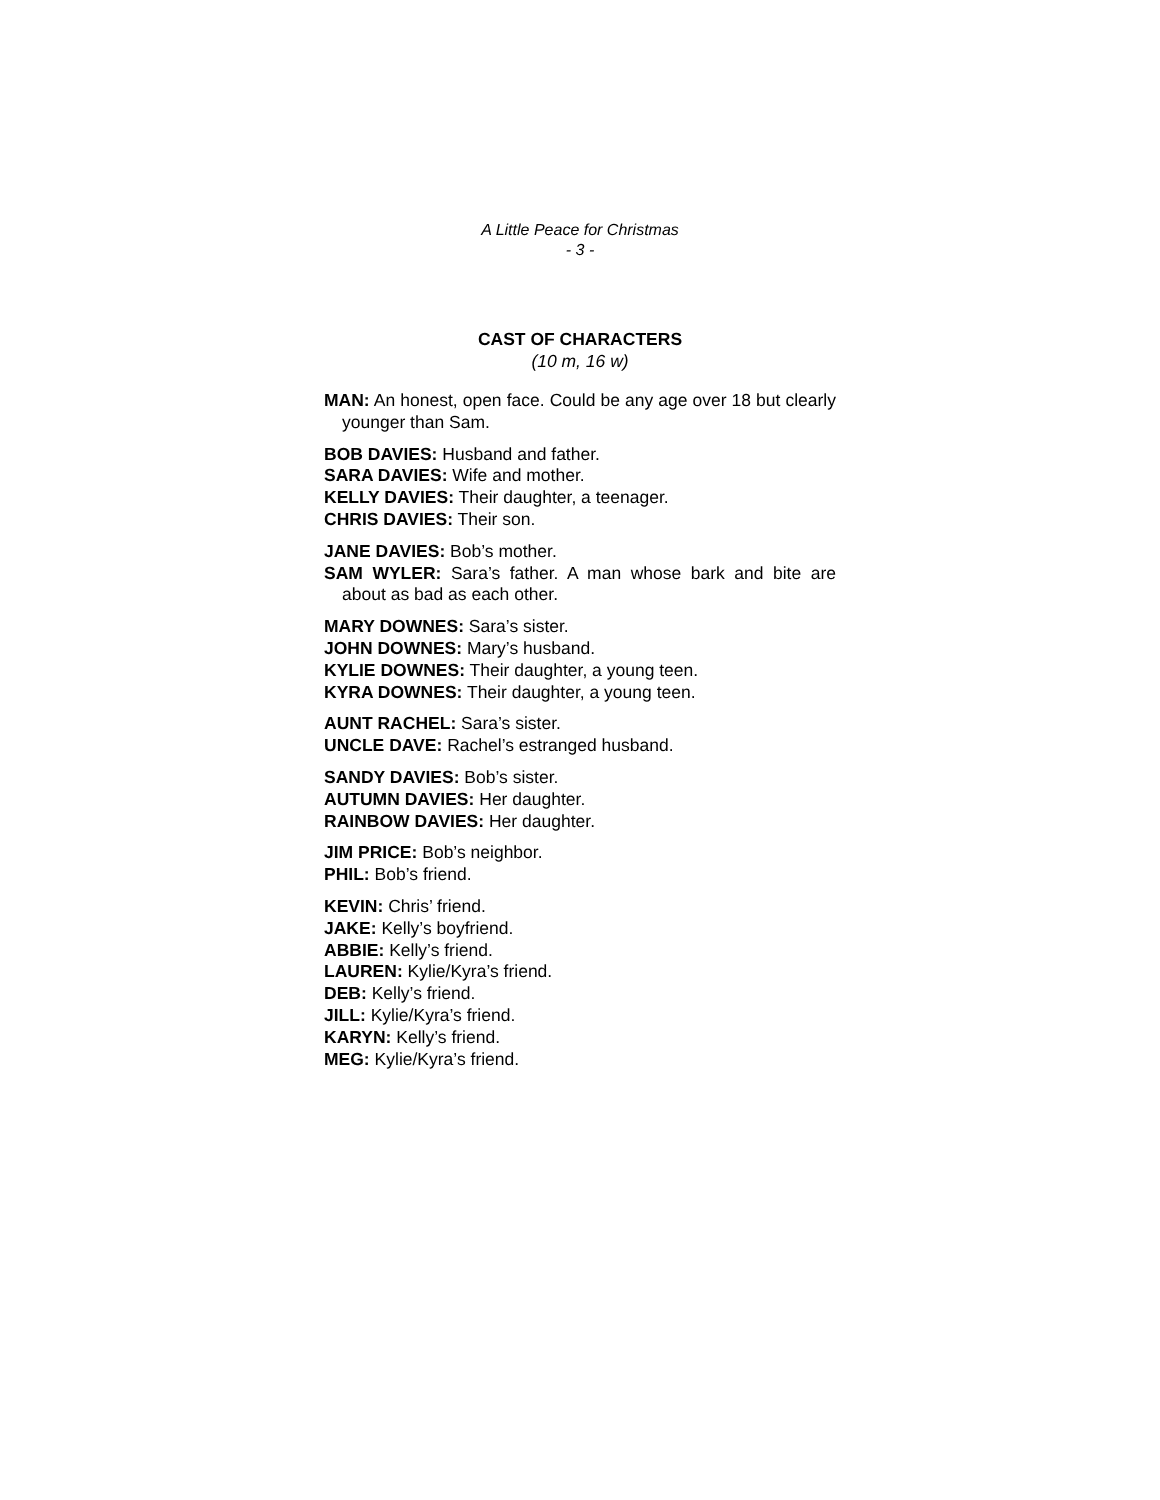A Little Peace for Christmas
- 3 -
CAST OF CHARACTERS
(10 m, 16 w)
MAN: An honest, open face. Could be any age over 18 but clearly younger than Sam.
BOB DAVIES: Husband and father.
SARA DAVIES: Wife and mother.
KELLY DAVIES: Their daughter, a teenager.
CHRIS DAVIES: Their son.
JANE DAVIES: Bob’s mother.
SAM WYLER: Sara’s father. A man whose bark and bite are about as bad as each other.
MARY DOWNES: Sara’s sister.
JOHN DOWNES: Mary’s husband.
KYLIE DOWNES: Their daughter, a young teen.
KYRA DOWNES: Their daughter, a young teen.
AUNT RACHEL: Sara’s sister.
UNCLE DAVE: Rachel’s estranged husband.
SANDY DAVIES: Bob’s sister.
AUTUMN DAVIES: Her daughter.
RAINBOW DAVIES: Her daughter.
JIM PRICE: Bob’s neighbor.
PHIL: Bob’s friend.
KEVIN: Chris’ friend.
JAKE: Kelly’s boyfriend.
ABBIE: Kelly’s friend.
LAUREN: Kylie/Kyra’s friend.
DEB: Kelly’s friend.
JILL: Kylie/Kyra’s friend.
KARYN: Kelly’s friend.
MEG: Kylie/Kyra’s friend.